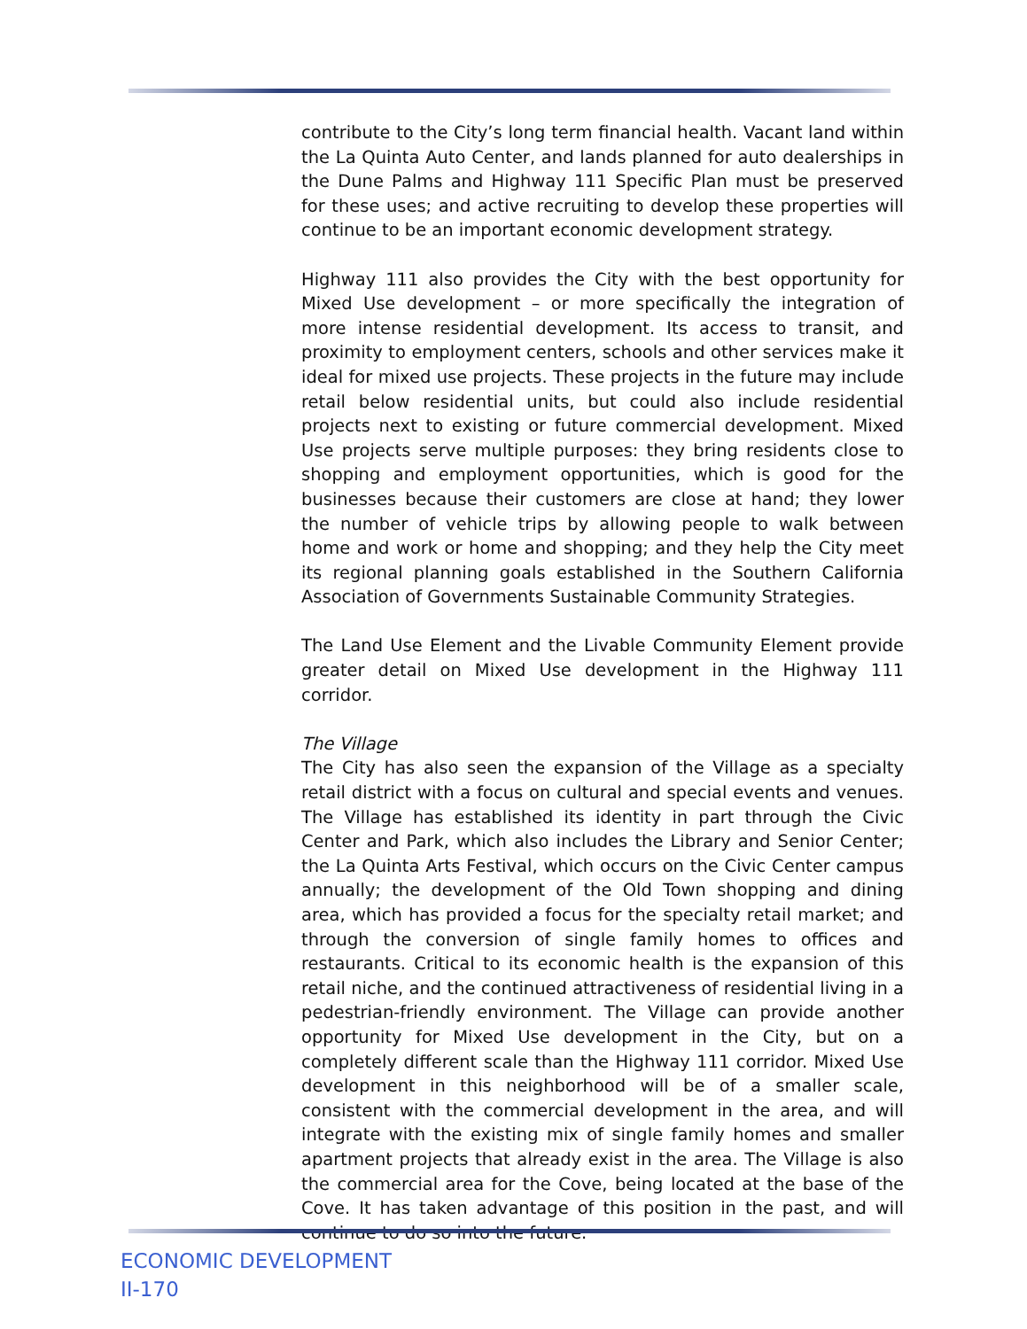contribute to the City’s long term financial health. Vacant land within the La Quinta Auto Center, and lands planned for auto dealerships in the Dune Palms and Highway 111 Specific Plan must be preserved for these uses; and active recruiting to develop these properties will continue to be an important economic development strategy.
Highway 111 also provides the City with the best opportunity for Mixed Use development – or more specifically the integration of more intense residential development. Its access to transit, and proximity to employment centers, schools and other services make it ideal for mixed use projects. These projects in the future may include retail below residential units, but could also include residential projects next to existing or future commercial development. Mixed Use projects serve multiple purposes: they bring residents close to shopping and employment opportunities, which is good for the businesses because their customers are close at hand; they lower the number of vehicle trips by allowing people to walk between home and work or home and shopping; and they help the City meet its regional planning goals established in the Southern California Association of Governments Sustainable Community Strategies.
The Land Use Element and the Livable Community Element provide greater detail on Mixed Use development in the Highway 111 corridor.
The Village
The City has also seen the expansion of the Village as a specialty retail district with a focus on cultural and special events and venues. The Village has established its identity in part through the Civic Center and Park, which also includes the Library and Senior Center; the La Quinta Arts Festival, which occurs on the Civic Center campus annually; the development of the Old Town shopping and dining area, which has provided a focus for the specialty retail market; and through the conversion of single family homes to offices and restaurants. Critical to its economic health is the expansion of this retail niche, and the continued attractiveness of residential living in a pedestrian-friendly environment. The Village can provide another opportunity for Mixed Use development in the City, but on a completely different scale than the Highway 111 corridor. Mixed Use development in this neighborhood will be of a smaller scale, consistent with the commercial development in the area, and will integrate with the existing mix of single family homes and smaller apartment projects that already exist in the area. The Village is also the commercial area for the Cove, being located at the base of the Cove. It has taken advantage of this position in the past, and will continue to do so into the future.
ECONOMIC DEVELOPMENT
II-170